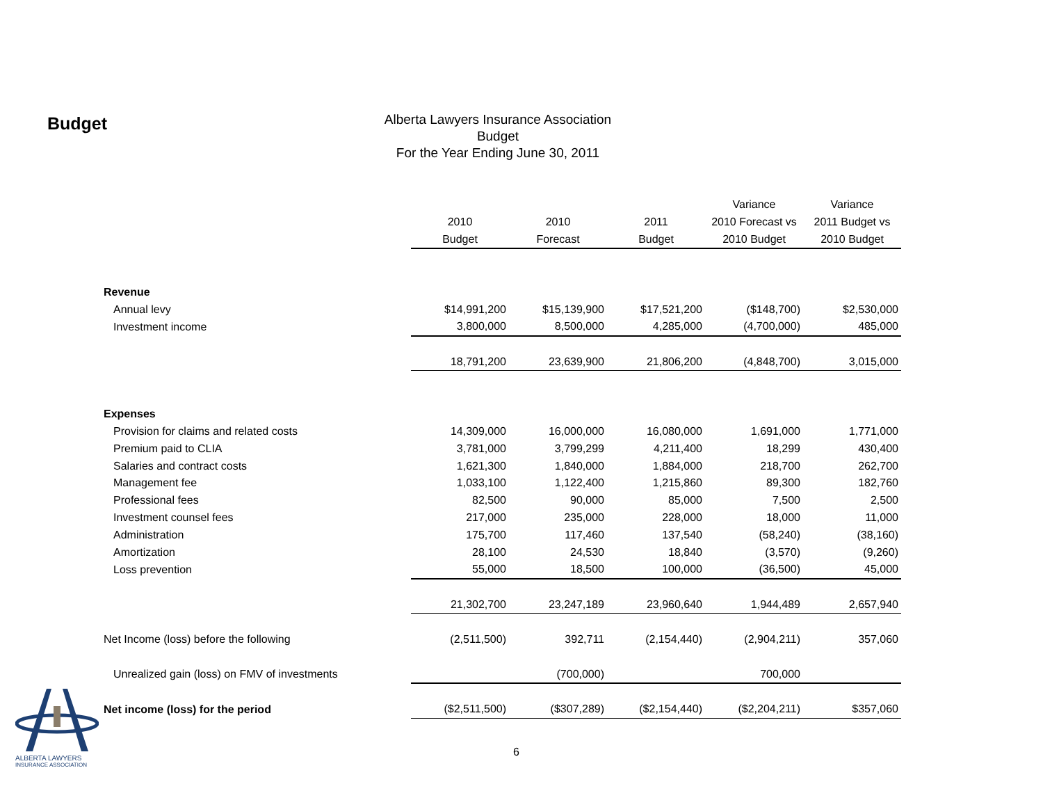Budget
Alberta Lawyers Insurance Association
Budget
For the Year Ending June 30, 2011
| | | | | Variance | Variance |
| --- | --- | --- | --- | --- | --- |
| | 2010 | 2010 | 2011 | 2010 Forecast vs | 2011 Budget vs |
| | Budget | Forecast | Budget | 2010 Budget | 2010 Budget |
| Revenue | | | | | |
| Annual levy | $14,991,200 | $15,139,900 | $17,521,200 | ($148,700) | $2,530,000 |
| Investment income | 3,800,000 | 8,500,000 | 4,285,000 | (4,700,000) | 485,000 |
| | 18,791,200 | 23,639,900 | 21,806,200 | (4,848,700) | 3,015,000 |
| Expenses | | | | | |
| Provision for claims and related costs | 14,309,000 | 16,000,000 | 16,080,000 | 1,691,000 | 1,771,000 |
| Premium paid to CLIA | 3,781,000 | 3,799,299 | 4,211,400 | 18,299 | 430,400 |
| Salaries and contract costs | 1,621,300 | 1,840,000 | 1,884,000 | 218,700 | 262,700 |
| Management fee | 1,033,100 | 1,122,400 | 1,215,860 | 89,300 | 182,760 |
| Professional fees | 82,500 | 90,000 | 85,000 | 7,500 | 2,500 |
| Investment counsel fees | 217,000 | 235,000 | 228,000 | 18,000 | 11,000 |
| Administration | 175,700 | 117,460 | 137,540 | (58,240) | (38,160) |
| Amortization | 28,100 | 24,530 | 18,840 | (3,570) | (9,260) |
| Loss prevention | 55,000 | 18,500 | 100,000 | (36,500) | 45,000 |
| | 21,302,700 | 23,247,189 | 23,960,640 | 1,944,489 | 2,657,940 |
| Net Income (loss) before the following | (2,511,500) | 392,711 | (2,154,440) | (2,904,211) | 357,060 |
| Unrealized gain (loss) on FMV of investments | | (700,000) | | 700,000 | |
| Net income (loss) for the period | ($2,511,500) | ($307,289) | ($2,154,440) | ($2,204,211) | $357,060 |
ALBERTA LAWYERS
INSURANCE ASSOCIATION
6